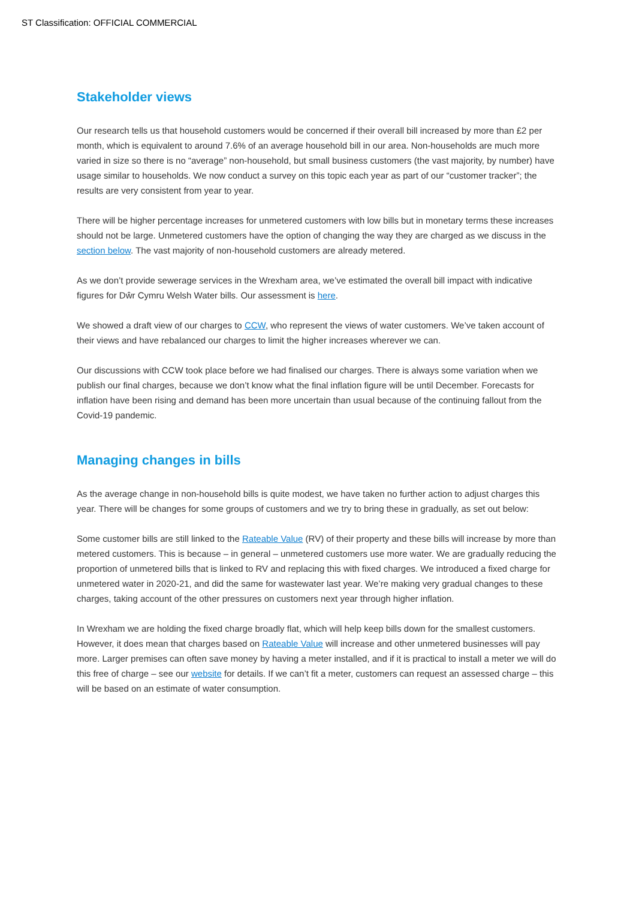ST Classification: OFFICIAL COMMERCIAL
Stakeholder views
Our research tells us that household customers would be concerned if their overall bill increased by more than £2 per month, which is equivalent to around 7.6% of an average household bill in our area. Non-households are much more varied in size so there is no “average” non-household, but small business customers (the vast majority, by number) have usage similar to households. We now conduct a survey on this topic each year as part of our “customer tracker”; the results are very consistent from year to year.
There will be higher percentage increases for unmetered customers with low bills but in monetary terms these increases should not be large. Unmetered customers have the option of changing the way they are charged as we discuss in the section below. The vast majority of non-household customers are already metered.
As we don’t provide sewerage services in the Wrexham area, we’ve estimated the overall bill impact with indicative figures for Dŵr Cymru Welsh Water bills. Our assessment is here.
We showed a draft view of our charges to CCW, who represent the views of water customers. We’ve taken account of their views and have rebalanced our charges to limit the higher increases wherever we can.
Our discussions with CCW took place before we had finalised our charges. There is always some variation when we publish our final charges, because we don’t know what the final inflation figure will be until December. Forecasts for inflation have been rising and demand has been more uncertain than usual because of the continuing fallout from the Covid-19 pandemic.
Managing changes in bills
As the average change in non-household bills is quite modest, we have taken no further action to adjust charges this year. There will be changes for some groups of customers and we try to bring these in gradually, as set out below:
Some customer bills are still linked to the Rateable Value (RV) of their property and these bills will increase by more than metered customers. This is because – in general – unmetered customers use more water. We are gradually reducing the proportion of unmetered bills that is linked to RV and replacing this with fixed charges. We introduced a fixed charge for unmetered water in 2020-21, and did the same for wastewater last year. We’re making very gradual changes to these charges, taking account of the other pressures on customers next year through higher inflation.
In Wrexham we are holding the fixed charge broadly flat, which will help keep bills down for the smallest customers. However, it does mean that charges based on Rateable Value will increase and other unmetered businesses will pay more. Larger premises can often save money by having a meter installed, and if it is practical to install a meter we will do this free of charge – see our website for details. If we can’t fit a meter, customers can request an assessed charge – this will be based on an estimate of water consumption.